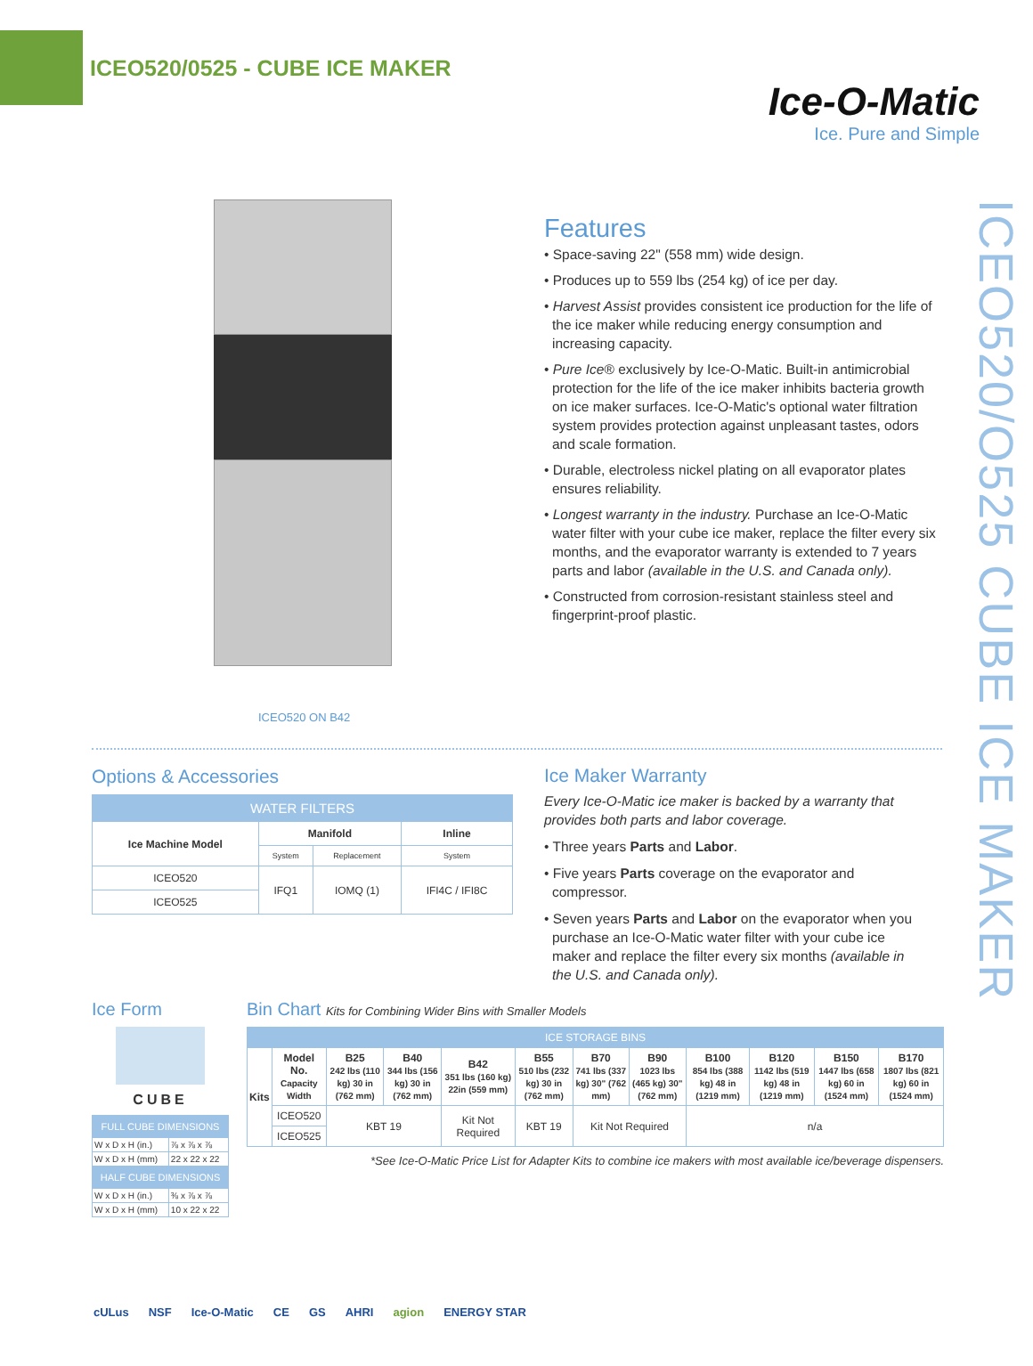ICEO520/0525 - CUBE ICE MAKER
Ice-O-Matic
Ice. Pure and Simple
ICEO520/O525 CUBE ICE MAKER
ICEO520 ON B42
Features
• Space-saving 22" (558 mm) wide design.
• Produces up to 559 lbs (254 kg) of ice per day.
• Harvest Assist provides consistent ice production for the life of the ice maker while reducing energy consumption and increasing capacity.
• Pure Ice® exclusively by Ice-O-Matic. Built-in antimicrobial protection for the life of the ice maker inhibits bacteria growth on ice maker surfaces. Ice-O-Matic's optional water filtration system provides protection against unpleasant tastes, odors and scale formation.
• Durable, electroless nickel plating on all evaporator plates ensures reliability.
• Longest warranty in the industry. Purchase an Ice-O-Matic water filter with your cube ice maker, replace the filter every six months, and the evaporator warranty is extended to 7 years parts and labor (available in the U.S. and Canada only).
• Constructed from corrosion-resistant stainless steel and fingerprint-proof plastic.
Options & Accessories
| WATER FILTERS | | | |
| --- | --- | --- | --- |
| Ice Machine Model | Manifold | | Inline |
| | System | Replacement | System |
| ICEO520 | IFQ1 | IOMQ (1) | IFI4C / IFI8C |
| ICEO525 | | | |
Ice Maker Warranty
Every Ice-O-Matic ice maker is backed by a warranty that provides both parts and labor coverage.
• Three years Parts and Labor.
• Five years Parts coverage on the evaporator and compressor.
• Seven years Parts and Labor on the evaporator when you purchase an Ice-O-Matic water filter with your cube ice maker and replace the filter every six months (available in the U.S. and Canada only).
Ice Form
CUBE
| FULL CUBE DIMENSIONS | |
| --- | --- |
| W x D x H (in.) | ⅞ x ⅞ x ⅞ |
| W x D x H (mm) | 22 x 22 x 22 |
| HALF CUBE DIMENSIONS | |
| W x D x H (in.) | ⅜ x ⅞ x ⅞ |
| W x D x H (mm) | 10 x 22 x 22 |
Bin Chart Kits for Combining Wider Bins with Smaller Models
| ICE STORAGE BINS | | | | | | | | | | | |
| --- | --- | --- | --- | --- | --- | --- | --- | --- | --- | --- | --- |
| Kits | Model No. Capacity Width | B25 242 lbs (110 kg) 30 in (762 mm) | B40 344 lbs (156 kg) 30 in (762 mm) | B42 351 lbs (160 kg) 22in (559 mm) | B55 510 lbs (232 kg) 30 in (762 mm) | B70 741 lbs (337 kg) 30" (762 mm) | B90 1023 lbs (465 kg) 30" (762 mm) | B100 854 lbs (388 kg) 48 in (1219 mm) | B120 1142 lbs (519 kg) 48 in (1219 mm) | B150 1447 lbs (658 kg) 60 in (1524 mm) | B170 1807 lbs (821 kg) 60 in (1524 mm) |
| | ICEO520 | KBT 19 | | Kit Not Required | KBT 19 | Kit Not Required | | n/a | | | |
| | ICEO525 | | | | | | | | | | |
*See Ice-O-Matic Price List for Adapter Kits to combine ice makers with most available ice/beverage dispensers.
cULus NSF Ice-O-Matic CE GS AHRI agion ENERGY STAR